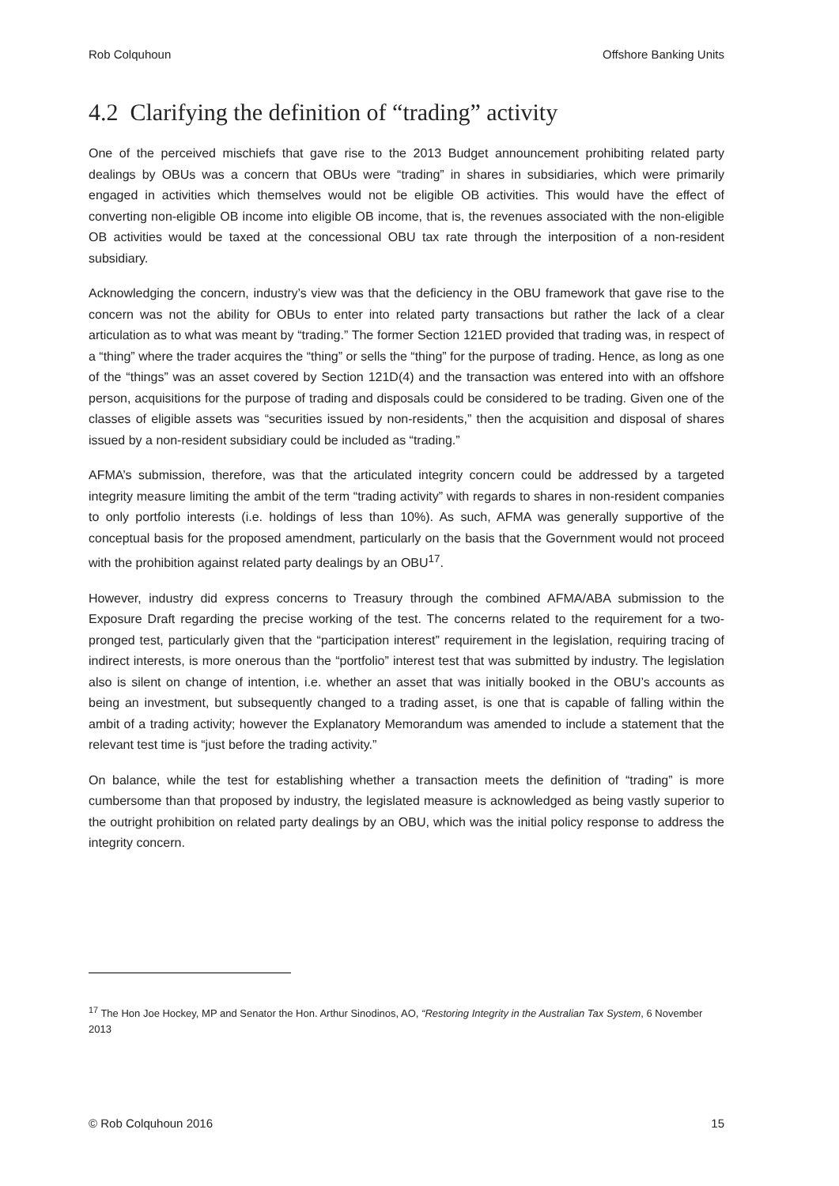Rob Colquhoun Offshore Banking Units
4.2 Clarifying the definition of “trading” activity
One of the perceived mischiefs that gave rise to the 2013 Budget announcement prohibiting related party dealings by OBUs was a concern that OBUs were “trading” in shares in subsidiaries, which were primarily engaged in activities which themselves would not be eligible OB activities. This would have the effect of converting non-eligible OB income into eligible OB income, that is, the revenues associated with the non-eligible OB activities would be taxed at the concessional OBU tax rate through the interposition of a non-resident subsidiary.
Acknowledging the concern, industry’s view was that the deficiency in the OBU framework that gave rise to the concern was not the ability for OBUs to enter into related party transactions but rather the lack of a clear articulation as to what was meant by “trading.” The former Section 121ED provided that trading was, in respect of a “thing” where the trader acquires the “thing” or sells the “thing” for the purpose of trading. Hence, as long as one of the “things” was an asset covered by Section 121D(4) and the transaction was entered into with an offshore person, acquisitions for the purpose of trading and disposals could be considered to be trading. Given one of the classes of eligible assets was “securities issued by non-residents,” then the acquisition and disposal of shares issued by a non-resident subsidiary could be included as “trading.”
AFMA’s submission, therefore, was that the articulated integrity concern could be addressed by a targeted integrity measure limiting the ambit of the term “trading activity” with regards to shares in non-resident companies to only portfolio interests (i.e. holdings of less than 10%). As such, AFMA was generally supportive of the conceptual basis for the proposed amendment, particularly on the basis that the Government would not proceed with the prohibition against related party dealings by an OBU<sup>17</sup>.
However, industry did express concerns to Treasury through the combined AFMA/ABA submission to the Exposure Draft regarding the precise working of the test. The concerns related to the requirement for a two-pronged test, particularly given that the “participation interest” requirement in the legislation, requiring tracing of indirect interests, is more onerous than the “portfolio” interest test that was submitted by industry. The legislation also is silent on change of intention, i.e. whether an asset that was initially booked in the OBU’s accounts as being an investment, but subsequently changed to a trading asset, is one that is capable of falling within the ambit of a trading activity; however the Explanatory Memorandum was amended to include a statement that the relevant test time is “just before the trading activity.”
On balance, while the test for establishing whether a transaction meets the definition of “trading” is more cumbersome than that proposed by industry, the legislated measure is acknowledged as being vastly superior to the outright prohibition on related party dealings by an OBU, which was the initial policy response to address the integrity concern.
<sup>17</sup> The Hon Joe Hockey, MP and Senator the Hon. Arthur Sinodinos, AO, “Restoring Integrity in the Australian Tax System, 6 November 2013
© Rob Colquhoun 2016 15